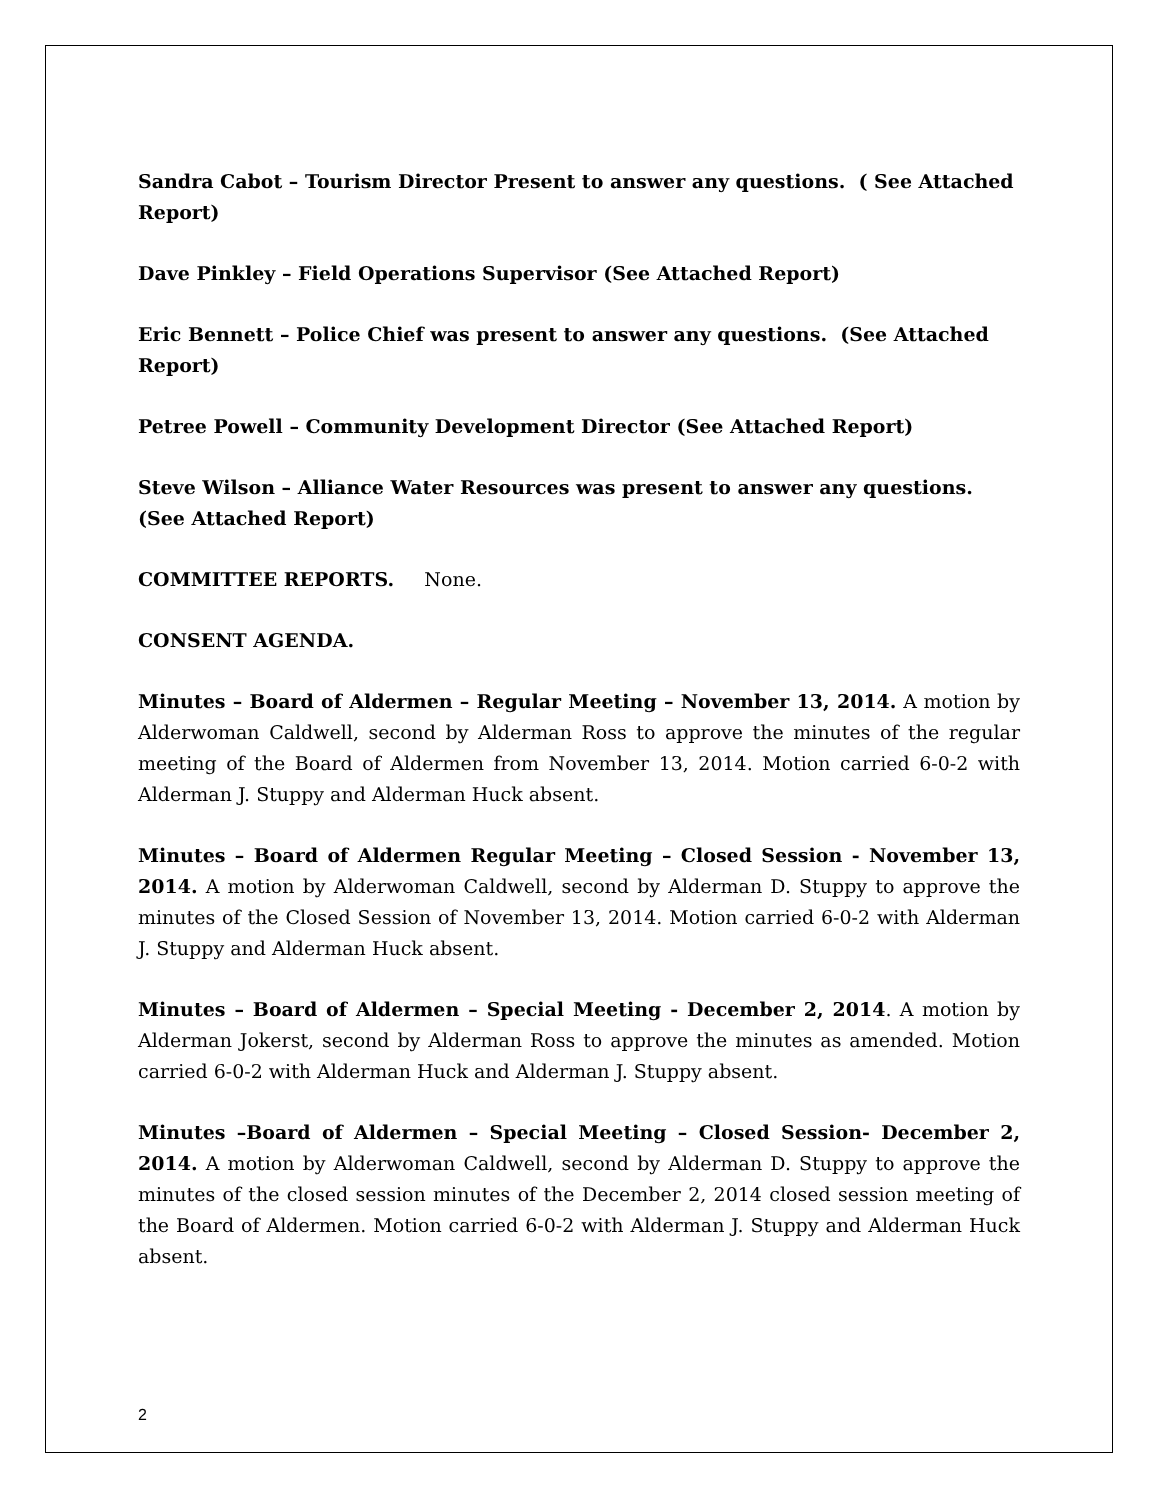Sandra Cabot – Tourism Director Present to answer any questions. ( See Attached Report)
Dave Pinkley – Field Operations Supervisor (See Attached Report)
Eric Bennett – Police Chief was present to answer any questions. (See Attached Report)
Petree Powell – Community Development Director (See Attached Report)
Steve Wilson – Alliance Water Resources was present to answer any questions. (See Attached Report)
COMMITTEE REPORTS. None.
CONSENT AGENDA.
Minutes – Board of Aldermen – Regular Meeting – November 13, 2014. A motion by Alderwoman Caldwell, second by Alderman Ross to approve the minutes of the regular meeting of the Board of Aldermen from November 13, 2014. Motion carried 6-0-2 with Alderman J. Stuppy and Alderman Huck absent.
Minutes – Board of Aldermen Regular Meeting – Closed Session - November 13, 2014. A motion by Alderwoman Caldwell, second by Alderman D. Stuppy to approve the minutes of the Closed Session of November 13, 2014. Motion carried 6-0-2 with Alderman J. Stuppy and Alderman Huck absent.
Minutes – Board of Aldermen – Special Meeting - December 2, 2014. A motion by Alderman Jokerst, second by Alderman Ross to approve the minutes as amended. Motion carried 6-0-2 with Alderman Huck and Alderman J. Stuppy absent.
Minutes –Board of Aldermen – Special Meeting – Closed Session- December 2, 2014. A motion by Alderwoman Caldwell, second by Alderman D. Stuppy to approve the minutes of the closed session minutes of the December 2, 2014 closed session meeting of the Board of Aldermen. Motion carried 6-0-2 with Alderman J. Stuppy and Alderman Huck absent.
2